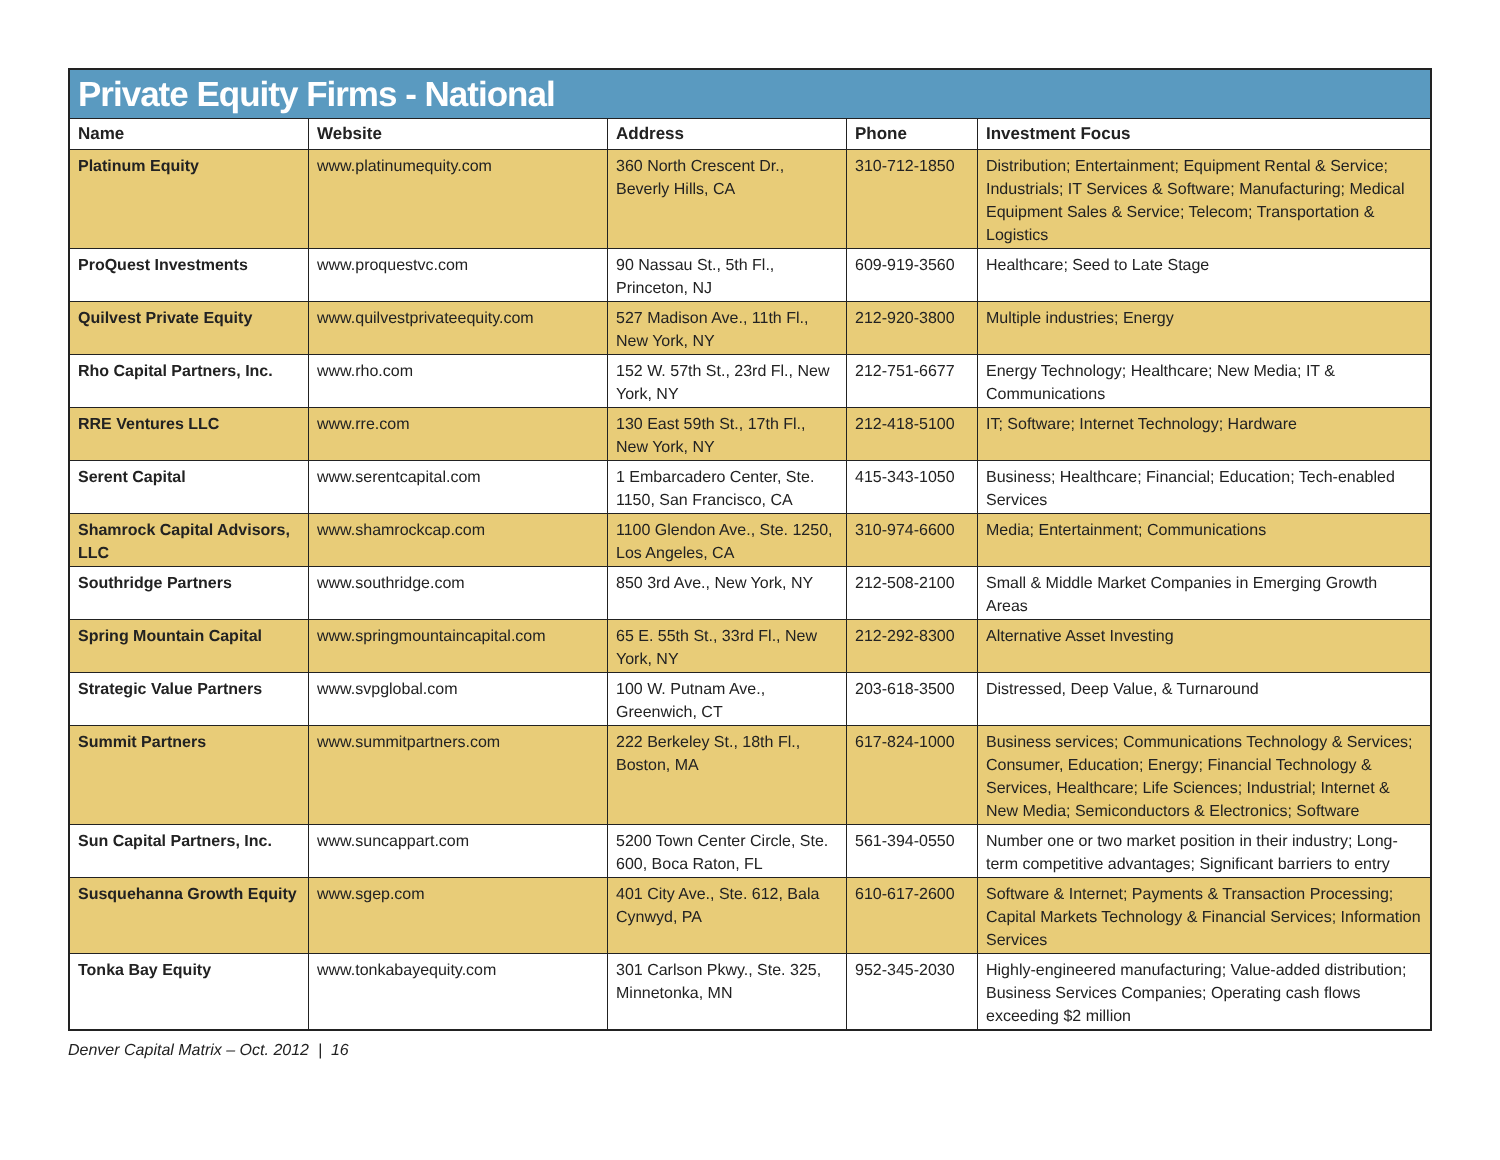| Private Equity Firms - National | | | | |
| --- | --- | --- | --- | --- |
| Name | Website | Address | Phone | Investment Focus |
| Platinum Equity | www.platinumequity.com | 360 North Crescent Dr., Beverly Hills, CA | 310-712-1850 | Distribution; Entertainment; Equipment Rental & Service; Industrials; IT Services & Software; Manufacturing; Medical Equipment Sales & Service; Telecom; Transportation & Logistics |
| ProQuest Investments | www.proquestvc.com | 90 Nassau St., 5th Fl., Princeton, NJ | 609-919-3560 | Healthcare; Seed to Late Stage |
| Quilvest Private Equity | www.quilvestprivateequity.com | 527 Madison Ave., 11th Fl., New York, NY | 212-920-3800 | Multiple industries; Energy |
| Rho Capital Partners, Inc. | www.rho.com | 152 W. 57th St., 23rd Fl., New York, NY | 212-751-6677 | Energy Technology; Healthcare; New Media; IT & Communications |
| RRE Ventures LLC | www.rre.com | 130 East 59th St., 17th Fl., New York, NY | 212-418-5100 | IT; Software; Internet Technology; Hardware |
| Serent Capital | www.serentcapital.com | 1 Embarcadero Center, Ste. 1150, San Francisco, CA | 415-343-1050 | Business; Healthcare; Financial; Education; Tech-enabled Services |
| Shamrock Capital Advisors, LLC | www.shamrockcap.com | 1100 Glendon Ave., Ste. 1250, Los Angeles, CA | 310-974-6600 | Media; Entertainment; Communications |
| Southridge Partners | www.southridge.com | 850 3rd Ave., New York, NY | 212-508-2100 | Small & Middle Market Companies in Emerging Growth Areas |
| Spring Mountain Capital | www.springmountaincapital.com | 65 E. 55th St., 33rd Fl., New York, NY | 212-292-8300 | Alternative Asset Investing |
| Strategic Value Partners | www.svpglobal.com | 100 W. Putnam Ave., Greenwich, CT | 203-618-3500 | Distressed, Deep Value, & Turnaround |
| Summit Partners | www.summitpartners.com | 222 Berkeley St., 18th Fl., Boston, MA | 617-824-1000 | Business services; Communications Technology & Services; Consumer, Education; Energy; Financial Technology & Services, Healthcare; Life Sciences; Industrial; Internet & New Media; Semiconductors & Electronics; Software |
| Sun Capital Partners, Inc. | www.suncappart.com | 5200 Town Center Circle, Ste. 600, Boca Raton, FL | 561-394-0550 | Number one or two market position in their industry; Long-term competitive advantages; Significant barriers to entry |
| Susquehanna Growth Equity | www.sgep.com | 401 City Ave., Ste. 612, Bala Cynwyd, PA | 610-617-2600 | Software & Internet; Payments & Transaction Processing; Capital Markets Technology & Financial Services; Information Services |
| Tonka Bay Equity | www.tonkabayequity.com | 301 Carlson Pkwy., Ste. 325, Minnetonka, MN | 952-345-2030 | Highly-engineered manufacturing; Value-added distribution; Business Services Companies; Operating cash flows exceeding $2 million |
Denver Capital Matrix – Oct. 2012 | 16